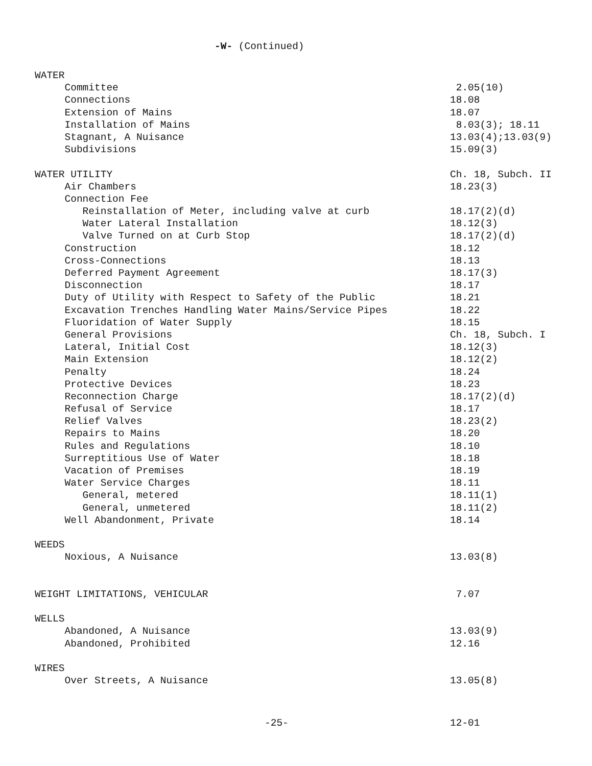-W- (Continued)
WATER
Committee 2.05(10)
Connections 18.08
Extension of Mains 18.07
Installation of Mains 8.03(3); 18.11
Stagnant, A Nuisance 13.03(4);13.03(9)
Subdivisions 15.09(3)
WATER UTILITY Ch. 18, Subch. II
Air Chambers 18.23(3)
Connection Fee
Reinstallation of Meter, including valve at curb 18.17(2)(d)
Water Lateral Installation 18.12(3)
Valve Turned on at Curb Stop 18.17(2)(d)
Construction 18.12
Cross-Connections 18.13
Deferred Payment Agreement 18.17(3)
Disconnection 18.17
Duty of Utility with Respect to Safety of the Public 18.21
Excavation Trenches Handling Water Mains/Service Pipes 18.22
Fluoridation of Water Supply 18.15
General Provisions Ch. 18, Subch. I
Lateral, Initial Cost 18.12(3)
Main Extension 18.12(2)
Penalty 18.24
Protective Devices 18.23
Reconnection Charge 18.17(2)(d)
Refusal of Service 18.17
Relief Valves 18.23(2)
Repairs to Mains 18.20
Rules and Regulations 18.10
Surreptitious Use of Water 18.18
Vacation of Premises 18.19
Water Service Charges 18.11
General, metered 18.11(1)
General, unmetered 18.11(2)
Well Abandonment, Private 18.14
WEEDS
Noxious, A Nuisance 13.03(8)
WEIGHT LIMITATIONS, VEHICULAR 7.07
WELLS
Abandoned, A Nuisance 13.03(9)
Abandoned, Prohibited 12.16
WIRES
Over Streets, A Nuisance 13.05(8)
-25- 12-01